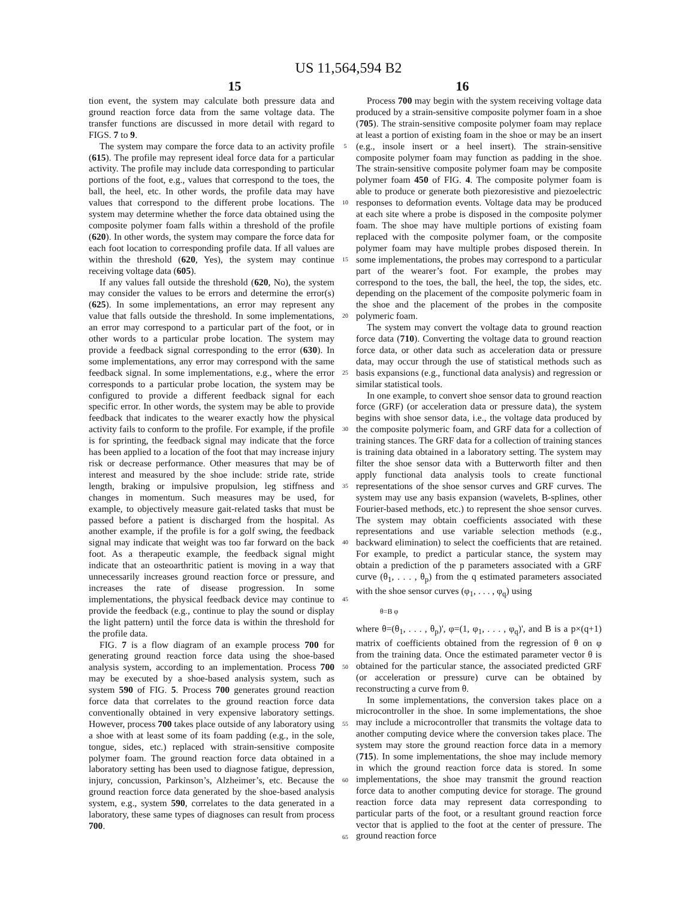US 11,564,594 B2
15 16
tion event, the system may calculate both pressure data and ground reaction force data from the same voltage data. The transfer functions are discussed in more detail with regard to FIGS. 7 to 9.
The system may compare the force data to an activity profile (615). The profile may represent ideal force data for a particular activity. The profile may include data corresponding to particular portions of the foot, e.g., values that correspond to the toes, the ball, the heel, etc. In other words, the profile data may have values that correspond to the different probe locations. The system may determine whether the force data obtained using the composite polymer foam falls within a threshold of the profile (620). In other words, the system may compare the force data for each foot location to corresponding profile data. If all values are within the threshold (620, Yes), the system may continue receiving voltage data (605).
If any values fall outside the threshold (620, No), the system may consider the values to be errors and determine the error(s) (625). In some implementations, an error may represent any value that falls outside the threshold. In some implementations, an error may correspond to a particular part of the foot, or in other words to a particular probe location. The system may provide a feedback signal corresponding to the error (630). In some implementations, any error may correspond with the same feedback signal. In some implementations, e.g., where the error corresponds to a particular probe location, the system may be configured to provide a different feedback signal for each specific error. In other words, the system may be able to provide feedback that indicates to the wearer exactly how the physical activity fails to conform to the profile. For example, if the profile is for sprinting, the feedback signal may indicate that the force has been applied to a location of the foot that may increase injury risk or decrease performance. Other measures that may be of interest and measured by the shoe include: stride rate, stride length, braking or impulsive propulsion, leg stiffness and changes in momentum. Such measures may be used, for example, to objectively measure gait-related tasks that must be passed before a patient is discharged from the hospital. As another example, if the profile is for a golf swing, the feedback signal may indicate that weight was too far forward on the back foot. As a therapeutic example, the feedback signal might indicate that an osteoarthritic patient is moving in a way that unnecessarily increases ground reaction force or pressure, and increases the rate of disease progression. In some implementations, the physical feedback device may continue to provide the feedback (e.g., continue to play the sound or display the light pattern) until the force data is within the threshold for the profile data.
FIG. 7 is a flow diagram of an example process 700 for generating ground reaction force data using the shoe-based analysis system, according to an implementation. Process 700 may be executed by a shoe-based analysis system, such as system 590 of FIG. 5. Process 700 generates ground reaction force data that correlates to the ground reaction force data conventionally obtained in very expensive laboratory settings. However, process 700 takes place outside of any laboratory using a shoe with at least some of its foam padding (e.g., in the sole, tongue, sides, etc.) replaced with strain-sensitive composite polymer foam. The ground reaction force data obtained in a laboratory setting has been used to diagnose fatigue, depression, injury, concussion, Parkinson’s, Alzheimer’s, etc. Because the ground reaction force data generated by the shoe-based analysis system, e.g., system 590, correlates to the data generated in a laboratory, these same types of diagnoses can result from process 700.
5
10
15
20
25
30
35
40
45
50
55
60
65
Process 700 may begin with the system receiving voltage data produced by a strain-sensitive composite polymer foam in a shoe (705). The strain-sensitive composite polymer foam may replace at least a portion of existing foam in the shoe or may be an insert (e.g., insole insert or a heel insert). The strain-sensitive composite polymer foam may function as padding in the shoe. The strain-sensitive composite polymer foam may be composite polymer foam 450 of FIG. 4. The composite polymer foam is able to produce or generate both piezoresistive and piezoelectric responses to deformation events. Voltage data may be produced at each site where a probe is disposed in the composite polymer foam. The shoe may have multiple portions of existing foam replaced with the composite polymer foam, or the composite polymer foam may have multiple probes disposed therein. In some implementations, the probes may correspond to a particular part of the wearer’s foot. For example, the probes may correspond to the toes, the ball, the heel, the top, the sides, etc. depending on the placement of the composite polymeric foam in the shoe and the placement of the probes in the composite polymeric foam.
The system may convert the voltage data to ground reaction force data (710). Converting the voltage data to ground reaction force data, or other data such as acceleration data or pressure data, may occur through the use of statistical methods such as basis expansions (e.g., functional data analysis) and regression or similar statistical tools.
In one example, to convert shoe sensor data to ground reaction force (GRF) (or acceleration data or pressure data), the system begins with shoe sensor data, i.e., the voltage data produced by the composite polymeric foam, and GRF data for a collection of training stances. The GRF data for a collection of training stances is training data obtained in a laboratory setting. The system may filter the shoe sensor data with a Butterworth filter and then apply functional data analysis tools to create functional representations of the shoe sensor curves and GRF curves. The system may use any basis expansion (wavelets, B-splines, other Fourier-based methods, etc.) to represent the shoe sensor curves. The system may obtain coefficients associated with these representations and use variable selection methods (e.g., backward elimination) to select the coefficients that are retained. For example, to predict a particular stance, the system may obtain a prediction of the p parameters associated with a GRF curve (θ<sub>1</sub>, . . . , θ<sub>p</sub>) from the q estimated parameters associated with the shoe sensor curves (φ<sub>1</sub>, . . . , φ<sub>q</sub>) using
θ=B φ
where θ=(θ<sub>1</sub>, . . . , θ<sub>p</sub>)', φ=(1, φ<sub>1</sub>, . . . , φ<sub>q</sub>)', and B is a p×(q+1) matrix of coefficients obtained from the regression of θ on φ from the training data. Once the estimated parameter vector θ is obtained for the particular stance, the associated predicted GRF (or acceleration or pressure) curve can be obtained by reconstructing a curve from θ.
In some implementations, the conversion takes place on a microcontroller in the shoe. In some implementations, the shoe may include a microcontroller that transmits the voltage data to another computing device where the conversion takes place. The system may store the ground reaction force data in a memory (715). In some implementations, the shoe may include memory in which the ground reaction force data is stored. In some implementations, the shoe may transmit the ground reaction force data to another computing device for storage. The ground reaction force data may represent data corresponding to particular parts of the foot, or a resultant ground reaction force vector that is applied to the foot at the center of pressure. The ground reaction force